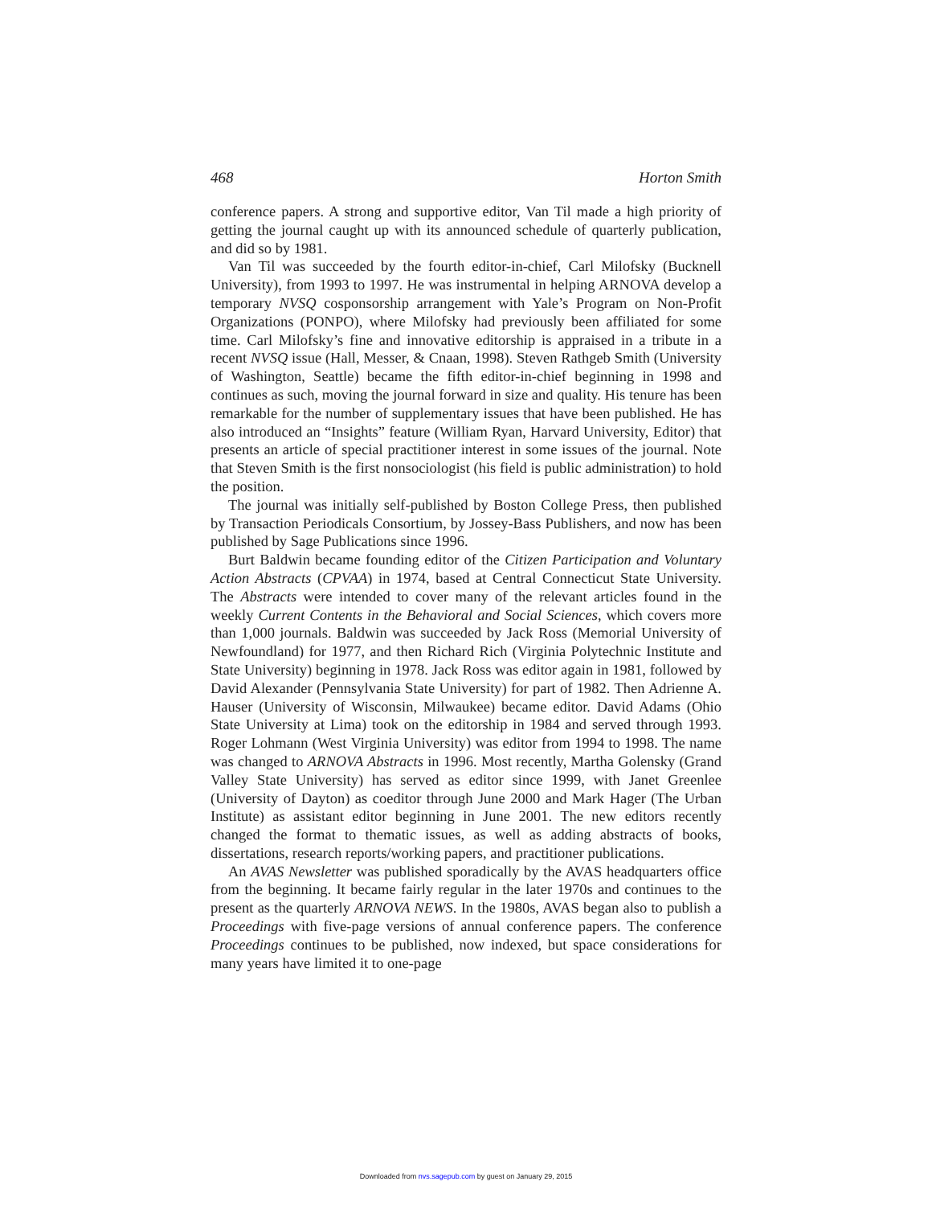468 Horton Smith
conference papers. A strong and supportive editor, Van Til made a high priority of getting the journal caught up with its announced schedule of quarterly publication, and did so by 1981.
Van Til was succeeded by the fourth editor-in-chief, Carl Milofsky (Bucknell University), from 1993 to 1997. He was instrumental in helping ARNOVA develop a temporary NVSQ cosponsorship arrangement with Yale’s Program on Non-Profit Organizations (PONPO), where Milofsky had previously been affiliated for some time. Carl Milofsky’s fine and innovative editorship is appraised in a tribute in a recent NVSQ issue (Hall, Messer, & Cnaan, 1998). Steven Rathgeb Smith (University of Washington, Seattle) became the fifth editor-in-chief beginning in 1998 and continues as such, moving the journal forward in size and quality. His tenure has been remarkable for the number of supplementary issues that have been published. He has also introduced an “Insights” feature (William Ryan, Harvard University, Editor) that presents an article of special practitioner interest in some issues of the journal. Note that Steven Smith is the first nonsociologist (his field is public administration) to hold the position.
The journal was initially self-published by Boston College Press, then published by Transaction Periodicals Consortium, by Jossey-Bass Publishers, and now has been published by Sage Publications since 1996.
Burt Baldwin became founding editor of the Citizen Participation and Voluntary Action Abstracts (CPVAA) in 1974, based at Central Connecticut State University. The Abstracts were intended to cover many of the relevant articles found in the weekly Current Contents in the Behavioral and Social Sciences, which covers more than 1,000 journals. Baldwin was succeeded by Jack Ross (Memorial University of Newfoundland) for 1977, and then Richard Rich (Virginia Polytechnic Institute and State University) beginning in 1978. Jack Ross was editor again in 1981, followed by David Alexander (Pennsylvania State University) for part of 1982. Then Adrienne A. Hauser (University of Wisconsin, Milwaukee) became editor. David Adams (Ohio State University at Lima) took on the editorship in 1984 and served through 1993. Roger Lohmann (West Virginia University) was editor from 1994 to 1998. The name was changed to ARNOVA Abstracts in 1996. Most recently, Martha Golensky (Grand Valley State University) has served as editor since 1999, with Janet Greenlee (University of Dayton) as coeditor through June 2000 and Mark Hager (The Urban Institute) as assistant editor beginning in June 2001. The new editors recently changed the format to thematic issues, as well as adding abstracts of books, dissertations, research reports/working papers, and practitioner publications.
An AVAS Newsletter was published sporadically by the AVAS headquarters office from the beginning. It became fairly regular in the later 1970s and continues to the present as the quarterly ARNOVA NEWS. In the 1980s, AVAS began also to publish a Proceedings with five-page versions of annual conference papers. The conference Proceedings continues to be published, now indexed, but space considerations for many years have limited it to one-page
Downloaded from nvs.sagepub.com by guest on January 29, 2015